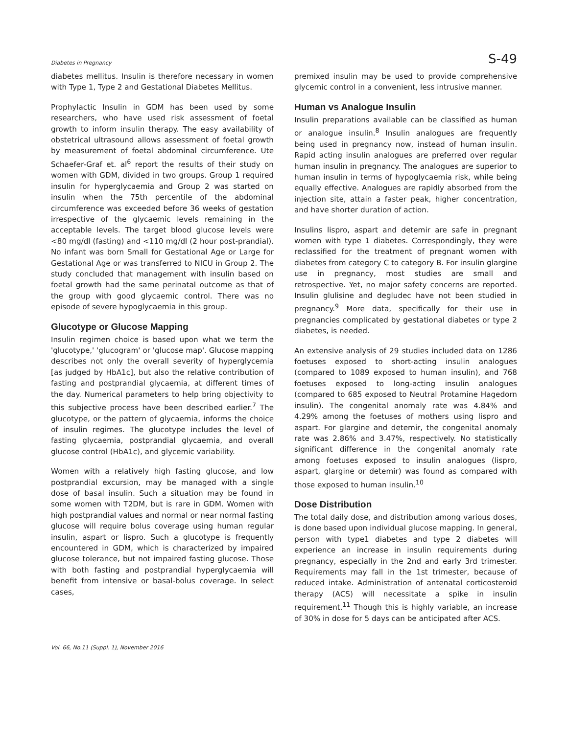Diabetes in Pregnancy S-49
diabetes mellitus. Insulin is therefore necessary in women with Type 1, Type 2 and Gestational Diabetes Mellitus.
Prophylactic Insulin in GDM has been used by some researchers, who have used risk assessment of foetal growth to inform insulin therapy. The easy availability of obstetrical ultrasound allows assessment of foetal growth by measurement of foetal abdominal circumference. Ute Schaefer-Graf et. al<sup>6</sup> report the results of their study on women with GDM, divided in two groups. Group 1 required insulin for hyperglycaemia and Group 2 was started on insulin when the 75th percentile of the abdominal circumference was exceeded before 36 weeks of gestation irrespective of the glycaemic levels remaining in the acceptable levels. The target blood glucose levels were <80 mg/dl (fasting) and <110 mg/dl (2 hour post-prandial). No infant was born Small for Gestational Age or Large for Gestational Age or was transferred to NICU in Group 2. The study concluded that management with insulin based on foetal growth had the same perinatal outcome as that of the group with good glycaemic control. There was no episode of severe hypoglycaemia in this group.
Glucotype or Glucose Mapping
Insulin regimen choice is based upon what we term the 'glucotype,' 'glucogram' or 'glucose map'. Glucose mapping describes not only the overall severity of hyperglycemia [as judged by HbA1c], but also the relative contribution of fasting and postprandial glycaemia, at different times of the day. Numerical parameters to help bring objectivity to this subjective process have been described earlier.<sup>7</sup> The glucotype, or the pattern of glycaemia, informs the choice of insulin regimes. The glucotype includes the level of fasting glycaemia, postprandial glycaemia, and overall glucose control (HbA1c), and glycemic variability.
Women with a relatively high fasting glucose, and low postprandial excursion, may be managed with a single dose of basal insulin. Such a situation may be found in some women with T2DM, but is rare in GDM. Women with high postprandial values and normal or near normal fasting glucose will require bolus coverage using human regular insulin, aspart or lispro. Such a glucotype is frequently encountered in GDM, which is characterized by impaired glucose tolerance, but not impaired fasting glucose. Those with both fasting and postprandial hyperglycaemia will benefit from intensive or basal-bolus coverage. In select cases,
premixed insulin may be used to provide comprehensive glycemic control in a convenient, less intrusive manner.
Human vs Analogue Insulin
Insulin preparations available can be classified as human or analogue insulin.<sup>8</sup> Insulin analogues are frequently being used in pregnancy now, instead of human insulin. Rapid acting insulin analogues are preferred over regular human insulin in pregnancy. The analogues are superior to human insulin in terms of hypoglycaemia risk, while being equally effective. Analogues are rapidly absorbed from the injection site, attain a faster peak, higher concentration, and have shorter duration of action.
Insulins lispro, aspart and detemir are safe in pregnant women with type 1 diabetes. Correspondingly, they were reclassified for the treatment of pregnant women with diabetes from category C to category B. For insulin glargine use in pregnancy, most studies are small and retrospective. Yet, no major safety concerns are reported. Insulin glulisine and degludec have not been studied in pregnancy.<sup>9</sup> More data, specifically for their use in pregnancies complicated by gestational diabetes or type 2 diabetes, is needed.
An extensive analysis of 29 studies included data on 1286 foetuses exposed to short-acting insulin analogues (compared to 1089 exposed to human insulin), and 768 foetuses exposed to long-acting insulin analogues (compared to 685 exposed to Neutral Protamine Hagedorn insulin). The congenital anomaly rate was 4.84% and 4.29% among the foetuses of mothers using lispro and aspart. For glargine and detemir, the congenital anomaly rate was 2.86% and 3.47%, respectively. No statistically significant difference in the congenital anomaly rate among foetuses exposed to insulin analogues (lispro, aspart, glargine or detemir) was found as compared with those exposed to human insulin.<sup>10</sup>
Dose Distribution
The total daily dose, and distribution among various doses, is done based upon individual glucose mapping. In general, person with type1 diabetes and type 2 diabetes will experience an increase in insulin requirements during pregnancy, especially in the 2nd and early 3rd trimester. Requirements may fall in the 1st trimester, because of reduced intake. Administration of antenatal corticosteroid therapy (ACS) will necessitate a spike in insulin requirement.<sup>11</sup> Though this is highly variable, an increase of 30% in dose for 5 days can be anticipated after ACS.
Vol. 66, No.11 (Suppl. 1), November 2016